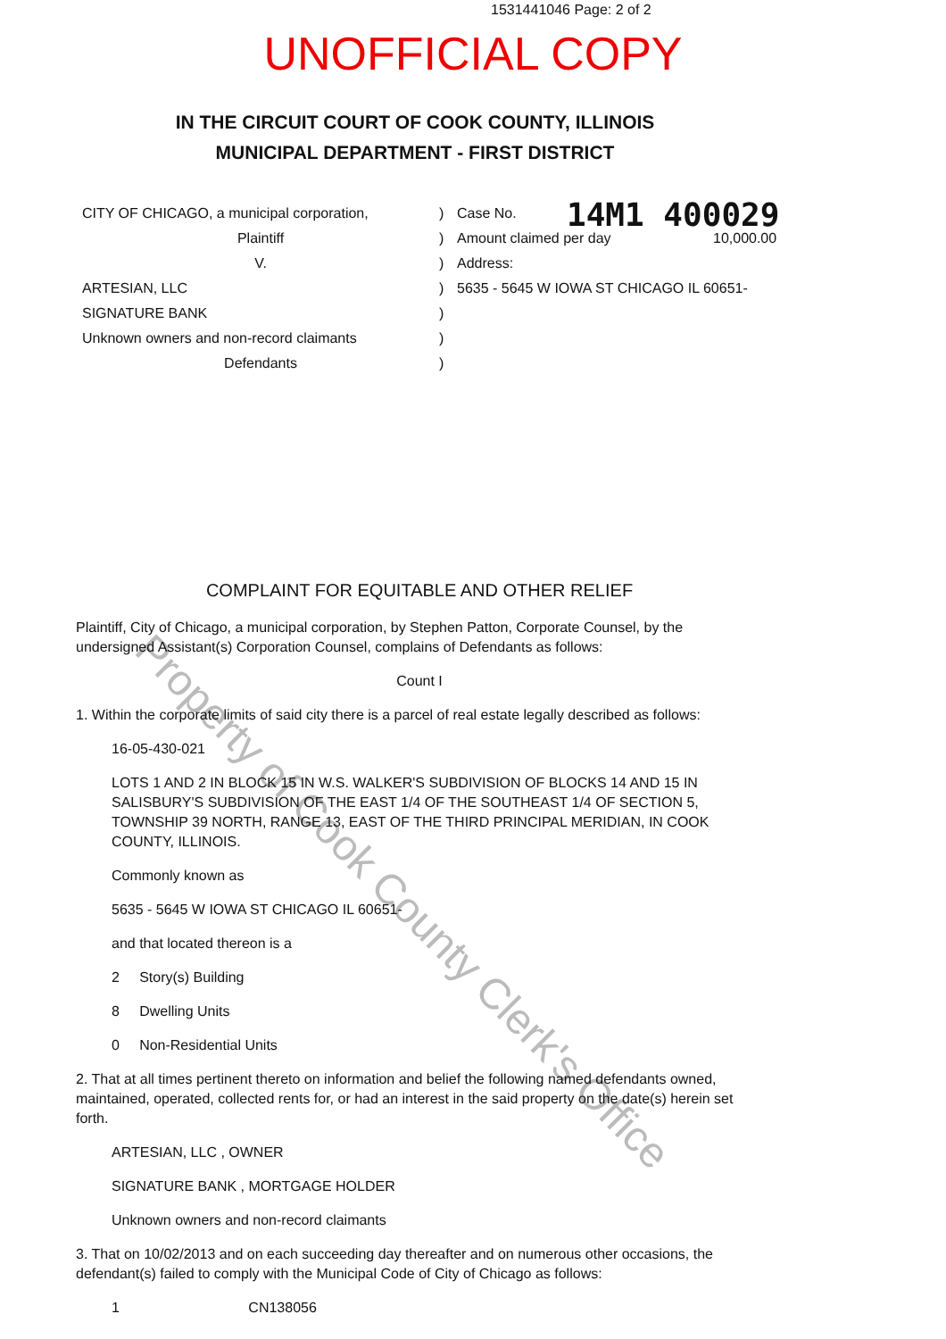1531441046 Page: 2 of 2
UNOFFICIAL COPY
IN THE CIRCUIT COURT OF COOK COUNTY, ILLINOIS
MUNICIPAL DEPARTMENT - FIRST DISTRICT
14M1 400029
CITY OF CHICAGO, a municipal corporation,
Plaintiff
V.
ARTESIAN, LLC
SIGNATURE BANK
Unknown owners and non-record claimants
Defendants
)
)
)
)
)
)
)
Case No.
Amount claimed per day 10,000.00
Address:
5635 - 5645 W IOWA ST CHICAGO IL 60651-
Property of Cook County Clerk's Office
COMPLAINT FOR EQUITABLE AND OTHER RELIEF
Plaintiff, City of Chicago, a municipal corporation, by Stephen Patton, Corporate Counsel, by the undersigned Assistant(s) Corporation Counsel, complains of Defendants as follows:
Count I
1. Within the corporate limits of said city there is a parcel of real estate legally described as follows:
16-05-430-021
LOTS 1 AND 2 IN BLOCK 15 IN W.S. WALKER'S SUBDIVISION OF BLOCKS 14 AND 15 IN SALISBURY'S SUBDIVISION OF THE EAST 1/4 OF THE SOUTHEAST 1/4 OF SECTION 5, TOWNSHIP 39 NORTH, RANGE 13, EAST OF THE THIRD PRINCIPAL MERIDIAN, IN COOK COUNTY, ILLINOIS.
Commonly known as
5635 - 5645 W IOWA ST CHICAGO IL 60651-
and that located thereon is a
2 Story(s) Building
8 Dwelling Units
0 Non-Residential Units
2. That at all times pertinent thereto on information and belief the following named defendants owned, maintained, operated, collected rents for, or had an interest in the said property on the date(s) herein set forth.
ARTESIAN, LLC , OWNER
SIGNATURE BANK , MORTGAGE HOLDER
Unknown owners and non-record claimants
3. That on 10/02/2013 and on each succeeding day thereafter and on numerous other occasions, the defendant(s) failed to comply with the Municipal Code of City of Chicago as follows:
1 CN138056